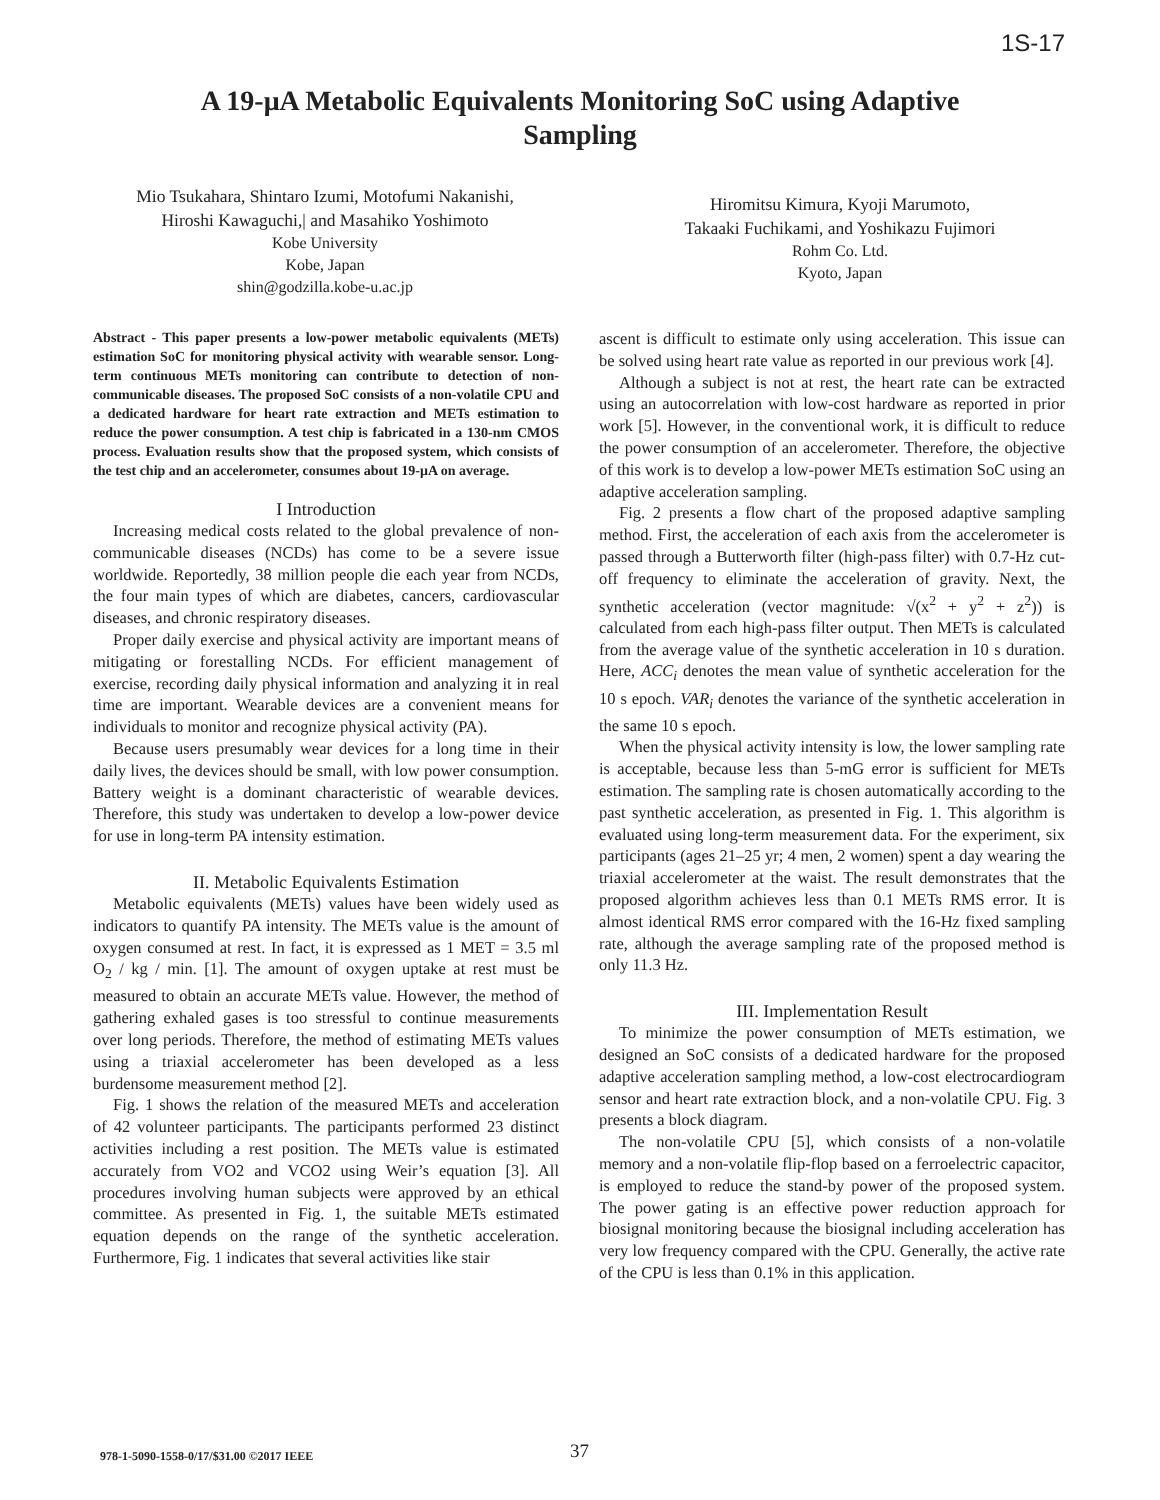1S-17
A 19-μA Metabolic Equivalents Monitoring SoC using Adaptive
Sampling
Mio Tsukahara, Shintaro Izumi, Motofumi Nakanishi,
Hiroshi Kawaguchi,| and Masahiko Yoshimoto
Kobe University
Kobe, Japan
shin@godzilla.kobe-u.ac.jp
Hiromitsu Kimura, Kyoji Marumoto,
Takaaki Fuchikami, and Yoshikazu Fujimori
Rohm Co. Ltd.
Kyoto, Japan
Abstract - This paper presents a low-power metabolic equivalents (METs) estimation SoC for monitoring physical activity with wearable sensor. Long-term continuous METs monitoring can contribute to detection of non-communicable diseases. The proposed SoC consists of a non-volatile CPU and a dedicated hardware for heart rate extraction and METs estimation to reduce the power consumption. A test chip is fabricated in a 130-nm CMOS process. Evaluation results show that the proposed system, which consists of the test chip and an accelerometer, consumes about 19-μA on average.
I Introduction
Increasing medical costs related to the global prevalence of non-communicable diseases (NCDs) has come to be a severe issue worldwide. Reportedly, 38 million people die each year from NCDs, the four main types of which are diabetes, cancers, cardiovascular diseases, and chronic respiratory diseases.
Proper daily exercise and physical activity are important means of mitigating or forestalling NCDs. For efficient management of exercise, recording daily physical information and analyzing it in real time are important. Wearable devices are a convenient means for individuals to monitor and recognize physical activity (PA).
Because users presumably wear devices for a long time in their daily lives, the devices should be small, with low power consumption. Battery weight is a dominant characteristic of wearable devices. Therefore, this study was undertaken to develop a low-power device for use in long-term PA intensity estimation.
II. Metabolic Equivalents Estimation
Metabolic equivalents (METs) values have been widely used as indicators to quantify PA intensity. The METs value is the amount of oxygen consumed at rest. In fact, it is expressed as 1 MET = 3.5 ml O<sub>2</sub> / kg / min. [1]. The amount of oxygen uptake at rest must be measured to obtain an accurate METs value. However, the method of gathering exhaled gases is too stressful to continue measurements over long periods. Therefore, the method of estimating METs values using a triaxial accelerometer has been developed as a less burdensome measurement method [2].
Fig. 1 shows the relation of the measured METs and acceleration of 42 volunteer participants. The participants performed 23 distinct activities including a rest position. The METs value is estimated accurately from VO2 and VCO2 using Weir’s equation [3]. All procedures involving human subjects were approved by an ethical committee. As presented in Fig. 1, the suitable METs estimated equation depends on the range of the synthetic acceleration. Furthermore, Fig. 1 indicates that several activities like stair
ascent is difficult to estimate only using acceleration. This issue can be solved using heart rate value as reported in our previous work [4].
Although a subject is not at rest, the heart rate can be extracted using an autocorrelation with low-cost hardware as reported in prior work [5]. However, in the conventional work, it is difficult to reduce the power consumption of an accelerometer. Therefore, the objective of this work is to develop a low-power METs estimation SoC using an adaptive acceleration sampling.
Fig. 2 presents a flow chart of the proposed adaptive sampling method. First, the acceleration of each axis from the accelerometer is passed through a Butterworth filter (high-pass filter) with 0.7-Hz cut-off frequency to eliminate the acceleration of gravity. Next, the synthetic acceleration (vector magnitude: √(x<sup>2</sup> + y<sup>2</sup> + z<sup>2</sup>)) is calculated from each high-pass filter output. Then METs is calculated from the average value of the synthetic acceleration in 10 s duration. Here, ACC<sub>i</sub> denotes the mean value of synthetic acceleration for the 10 s epoch. VAR<sub>i</sub> denotes the variance of the synthetic acceleration in the same 10 s epoch.
When the physical activity intensity is low, the lower sampling rate is acceptable, because less than 5-mG error is sufficient for METs estimation. The sampling rate is chosen automatically according to the past synthetic acceleration, as presented in Fig. 1. This algorithm is evaluated using long-term measurement data. For the experiment, six participants (ages 21–25 yr; 4 men, 2 women) spent a day wearing the triaxial accelerometer at the waist. The result demonstrates that the proposed algorithm achieves less than 0.1 METs RMS error. It is almost identical RMS error compared with the 16-Hz fixed sampling rate, although the average sampling rate of the proposed method is only 11.3 Hz.
III. Implementation Result
To minimize the power consumption of METs estimation, we designed an SoC consists of a dedicated hardware for the proposed adaptive acceleration sampling method, a low-cost electrocardiogram sensor and heart rate extraction block, and a non-volatile CPU. Fig. 3 presents a block diagram.
The non-volatile CPU [5], which consists of a non-volatile memory and a non-volatile flip-flop based on a ferroelectric capacitor, is employed to reduce the stand-by power of the proposed system. The power gating is an effective power reduction approach for biosignal monitoring because the biosignal including acceleration has very low frequency compared with the CPU. Generally, the active rate of the CPU is less than 0.1% in this application.
978-1-5090-1558-0/17/$31.00 ©2017 IEEE 37